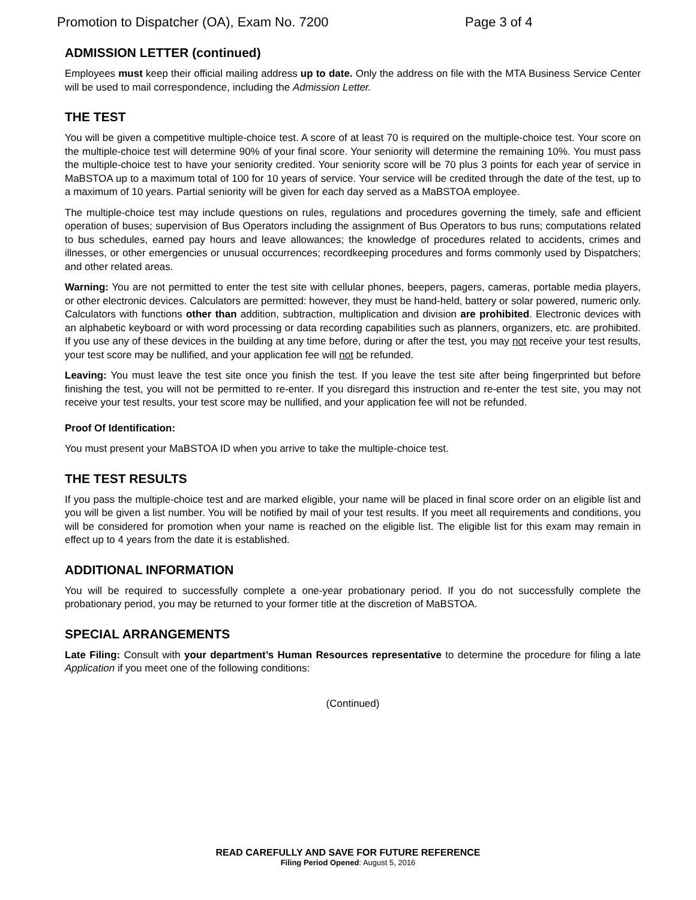Promotion to Dispatcher (OA), Exam No. 7200 Page 3 of 4
ADMISSION LETTER (continued)
Employees must keep their official mailing address up to date. Only the address on file with the MTA Business Service Center will be used to mail correspondence, including the Admission Letter.
THE TEST
You will be given a competitive multiple-choice test. A score of at least 70 is required on the multiple-choice test. Your score on the multiple-choice test will determine 90% of your final score. Your seniority will determine the remaining 10%. You must pass the multiple-choice test to have your seniority credited. Your seniority score will be 70 plus 3 points for each year of service in MaBSTOA up to a maximum total of 100 for 10 years of service. Your service will be credited through the date of the test, up to a maximum of 10 years. Partial seniority will be given for each day served as a MaBSTOA employee.
The multiple-choice test may include questions on rules, regulations and procedures governing the timely, safe and efficient operation of buses; supervision of Bus Operators including the assignment of Bus Operators to bus runs; computations related to bus schedules, earned pay hours and leave allowances; the knowledge of procedures related to accidents, crimes and illnesses, or other emergencies or unusual occurrences; recordkeeping procedures and forms commonly used by Dispatchers; and other related areas.
Warning: You are not permitted to enter the test site with cellular phones, beepers, pagers, cameras, portable media players, or other electronic devices. Calculators are permitted: however, they must be hand-held, battery or solar powered, numeric only. Calculators with functions other than addition, subtraction, multiplication and division are prohibited. Electronic devices with an alphabetic keyboard or with word processing or data recording capabilities such as planners, organizers, etc. are prohibited. If you use any of these devices in the building at any time before, during or after the test, you may not receive your test results, your test score may be nullified, and your application fee will not be refunded.
Leaving: You must leave the test site once you finish the test. If you leave the test site after being fingerprinted but before finishing the test, you will not be permitted to re-enter. If you disregard this instruction and re-enter the test site, you may not receive your test results, your test score may be nullified, and your application fee will not be refunded.
Proof Of Identification:
You must present your MaBSTOA ID when you arrive to take the multiple-choice test.
THE TEST RESULTS
If you pass the multiple-choice test and are marked eligible, your name will be placed in final score order on an eligible list and you will be given a list number. You will be notified by mail of your test results. If you meet all requirements and conditions, you will be considered for promotion when your name is reached on the eligible list. The eligible list for this exam may remain in effect up to 4 years from the date it is established.
ADDITIONAL INFORMATION
You will be required to successfully complete a one-year probationary period. If you do not successfully complete the probationary period, you may be returned to your former title at the discretion of MaBSTOA.
SPECIAL ARRANGEMENTS
Late Filing: Consult with your department’s Human Resources representative to determine the procedure for filing a late Application if you meet one of the following conditions:
(Continued)
READ CAREFULLY AND SAVE FOR FUTURE REFERENCE
Filing Period Opened: August 5, 2016